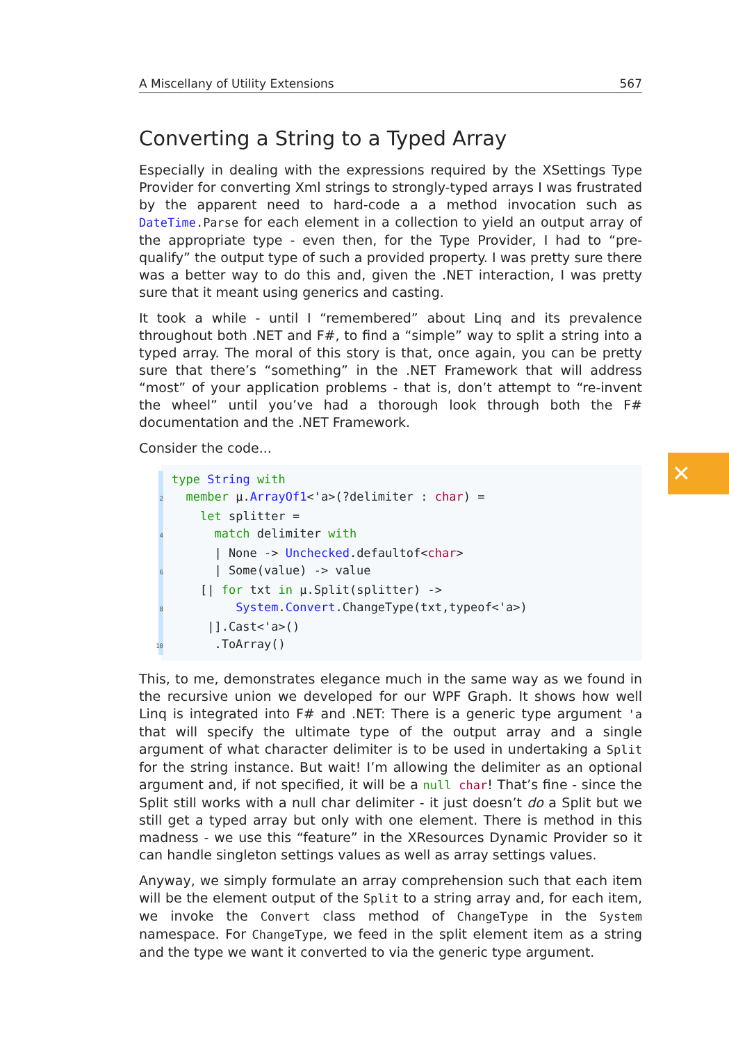A Miscellany of Utility Extensions 567
Converting a String to a Typed Array
Especially in dealing with the expressions required by the XSettings Type Provider for converting Xml strings to strongly-typed arrays I was frustrated by the apparent need to hard-code a a method invocation such as DateTime.Parse for each element in a collection to yield an output array of the appropriate type - even then, for the Type Provider, I had to “pre-qualify” the output type of such a provided property. I was pretty sure there was a better way to do this and, given the .NET interaction, I was pretty sure that it meant using generics and casting.
It took a while - until I “remembered” about Linq and its prevalence throughout both .NET and F#, to find a “simple” way to split a string into a typed array. The moral of this story is that, once again, you can be pretty sure that there’s “something” in the .NET Framework that will address “most” of your application problems - that is, don’t attempt to “re-invent the wheel” until you’ve had a thorough look through both the F# documentation and the .NET Framework.
Consider the code...
 type String with
2  member μ.ArrayOf1<'a>(?delimiter : char) =
    let splitter =
4      match delimiter with
      | None -> Unchecked.defaultof<char>
6      | Some(value) -> value
    [| for txt in μ.Split(splitter) ->
8         System.Convert.ChangeType(txt,typeof<'a>)
     |].Cast<'a>()
10      .ToArray()
This, to me, demonstrates elegance much in the same way as we found in the recursive union we developed for our WPF Graph. It shows how well Linq is integrated into F# and .NET: There is a generic type argument 'a that will specify the ultimate type of the output array and a single argument of what character delimiter is to be used in undertaking a Split for the string instance. But wait! I’m allowing the delimiter as an optional argument and, if not specified, it will be a null char! That’s fine - since the Split still works with a null char delimiter - it just doesn’t do a Split but we still get a typed array but only with one element. There is method in this madness - we use this “feature” in the XResources Dynamic Provider so it can handle singleton settings values as well as array settings values.
Anyway, we simply formulate an array comprehension such that each item will be the element output of the Split to a string array and, for each item, we invoke the Convert class method of ChangeType in the System namespace. For ChangeType, we feed in the split element item as a string and the type we want it converted to via the generic type argument.
✕